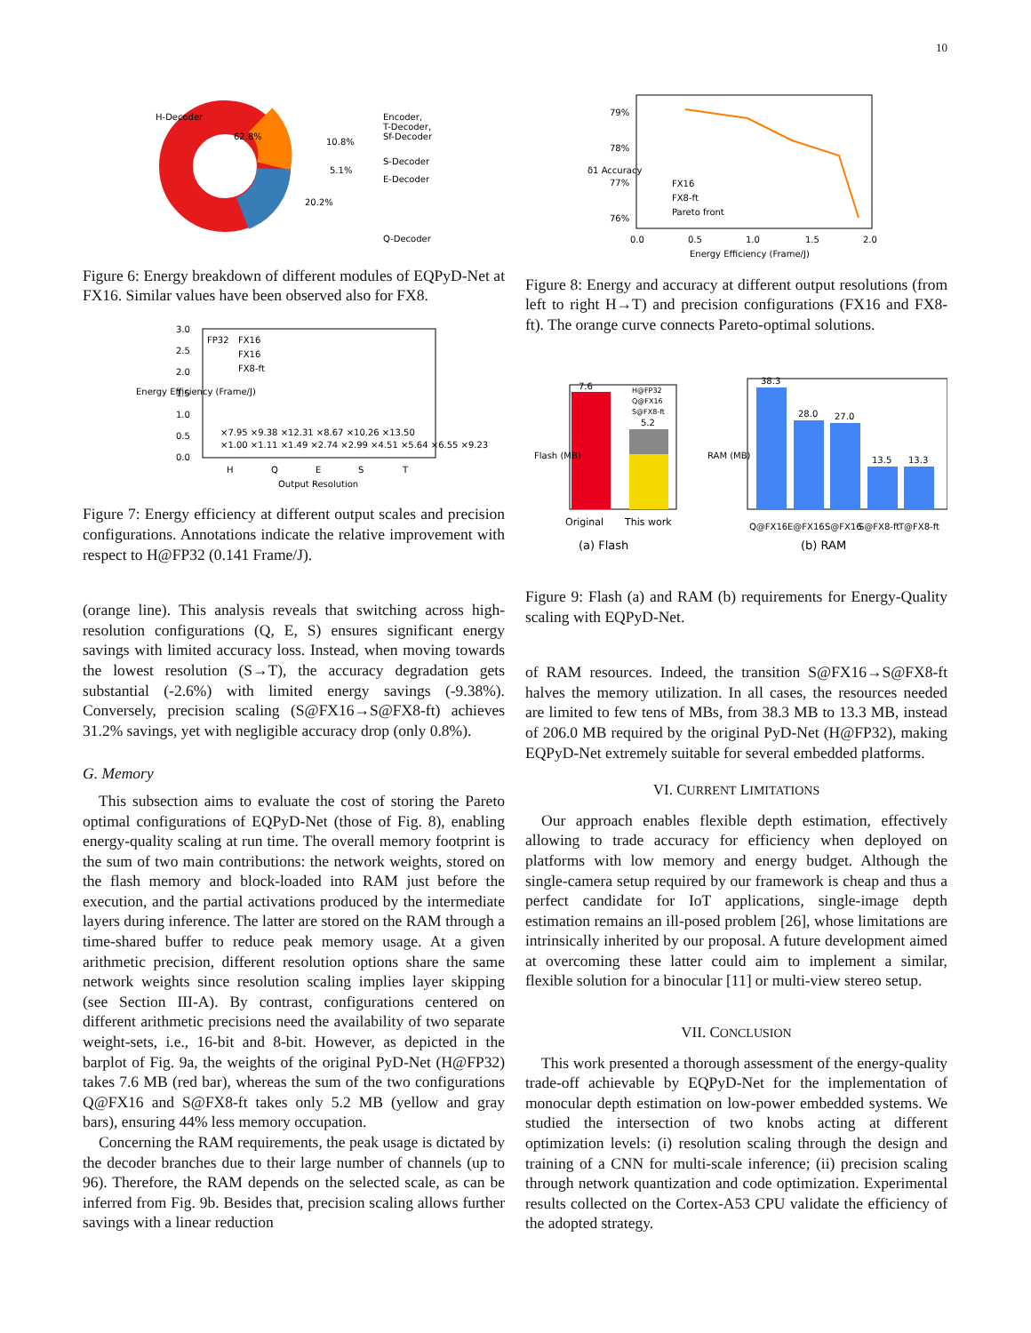10
62.8%
10.8%
5.1%
20.2%
H-Decoder
Encoder,
T-Decoder,
Sf-Decoder
S-Decoder
E-Decoder
Q-Decoder
Figure 6: Energy breakdown of different modules of EQPyD-Net at FX16. Similar values have been observed also for FX8.
3.0
2.5
2.0
1.5
1.0
0.5
0.0
FP32
FX16
FX16
FX8-ft
H
Q
E
S
T
Output Resolution
×1.00 ×1.11 ×1.49 ×2.74 ×2.99 ×4.51 ×5.64 ×6.55 ×9.23
×7.95 ×9.38 ×12.31 ×8.67 ×10.26 ×13.50
Energy Efficiency (Frame/J)
Figure 7: Energy efficiency at different output scales and precision configurations. Annotations indicate the relative improvement with respect to H@FP32 (0.141 Frame/J).
(orange line). This analysis reveals that switching across high-resolution configurations (Q, E, S) ensures significant energy savings with limited accuracy loss. Instead, when moving towards the lowest resolution (S→T), the accuracy degradation gets substantial (-2.6%) with limited energy savings (-9.38%). Conversely, precision scaling (S@FX16→S@FX8-ft) achieves 31.2% savings, yet with negligible accuracy drop (only 0.8%).
G. Memory
This subsection aims to evaluate the cost of storing the Pareto optimal configurations of EQPyD-Net (those of Fig. 8), enabling energy-quality scaling at run time. The overall memory footprint is the sum of two main contributions: the network weights, stored on the flash memory and block-loaded into RAM just before the execution, and the partial activations produced by the intermediate layers during inference. The latter are stored on the RAM through a time-shared buffer to reduce peak memory usage. At a given arithmetic precision, different resolution options share the same network weights since resolution scaling implies layer skipping (see Section III-A). By contrast, configurations centered on different arithmetic precisions need the availability of two separate weight-sets, i.e., 16-bit and 8-bit. However, as depicted in the barplot of Fig. 9a, the weights of the original PyD-Net (H@FP32) takes 7.6 MB (red bar), whereas the sum of the two configurations Q@FX16 and S@FX8-ft takes only 5.2 MB (yellow and gray bars), ensuring 44% less memory occupation.
Concerning the RAM requirements, the peak usage is dictated by the decoder branches due to their large number of channels (up to 96). Therefore, the RAM depends on the selected scale, as can be inferred from Fig. 9b. Besides that, precision scaling allows further savings with a linear reduction
79%
78%
77%
76%
FX16
FX8-ft
Pareto front
0.0
0.5
1.0
1.5
2.0
Energy Efficiency (Frame/J)
δ1 Accuracy
Figure 8: Energy and accuracy at different output resolutions (from left to right H→T) and precision configurations (FX16 and FX8-ft). The orange curve connects Pareto-optimal solutions.
7.6
5.2
H@FP32
Q@FX16
S@FX8-ft
Flash (MB)
Original
This work
38.3
28.0
27.0
13.5
13.3
RAM (MB)
Q@FX16
E@FX16
S@FX16
S@FX8-ft
T@FX8-ft
(a) Flash
(b) RAM
Figure 9: Flash (a) and RAM (b) requirements for Energy-Quality scaling with EQPyD-Net.
of RAM resources. Indeed, the transition S@FX16→S@FX8-ft halves the memory utilization. In all cases, the resources needed are limited to few tens of MBs, from 38.3 MB to 13.3 MB, instead of 206.0 MB required by the original PyD-Net (H@FP32), making EQPyD-Net extremely suitable for several embedded platforms.
VI. CURRENT LIMITATIONS
Our approach enables flexible depth estimation, effectively allowing to trade accuracy for efficiency when deployed on platforms with low memory and energy budget. Although the single-camera setup required by our framework is cheap and thus a perfect candidate for IoT applications, single-image depth estimation remains an ill-posed problem [26], whose limitations are intrinsically inherited by our proposal. A future development aimed at overcoming these latter could aim to implement a similar, flexible solution for a binocular [11] or multi-view stereo setup.
VII. CONCLUSION
This work presented a thorough assessment of the energy-quality trade-off achievable by EQPyD-Net for the implementation of monocular depth estimation on low-power embedded systems. We studied the intersection of two knobs acting at different optimization levels: (i) resolution scaling through the design and training of a CNN for multi-scale inference; (ii) precision scaling through network quantization and code optimization. Experimental results collected on the Cortex-A53 CPU validate the efficiency of the adopted strategy.